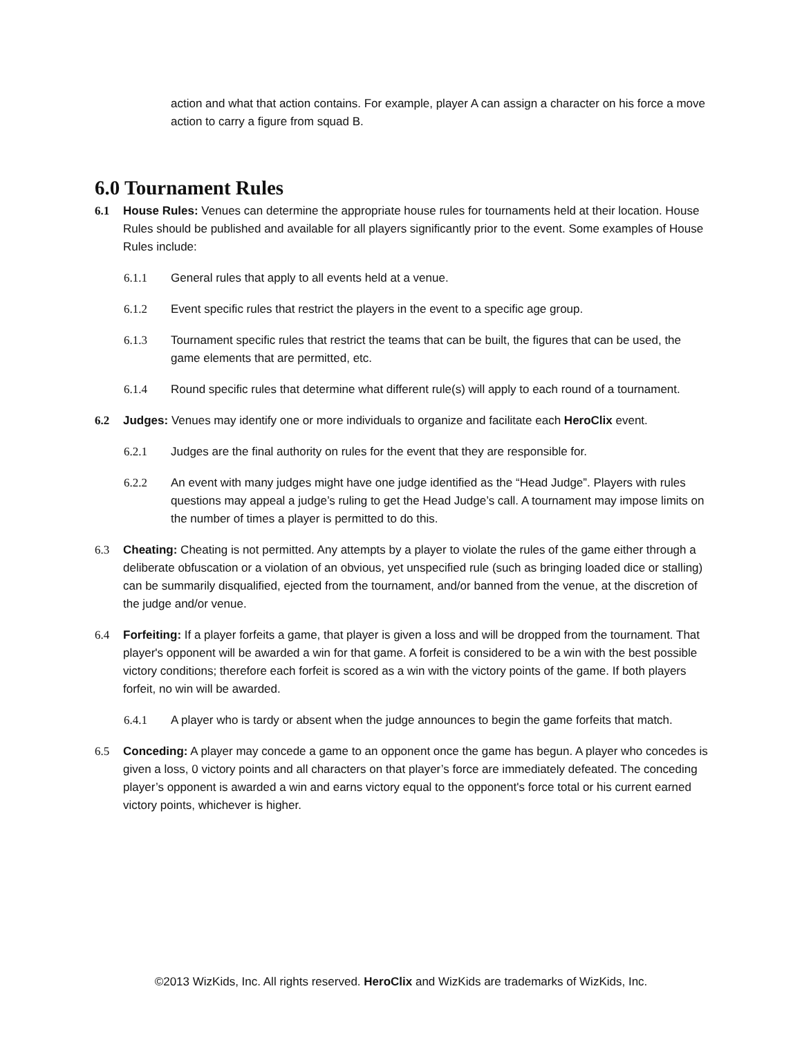action and what that action contains. For example, player A can assign a character on his force a move action to carry a figure from squad B.
6.0 Tournament Rules
6.1 House Rules: Venues can determine the appropriate house rules for tournaments held at their location. House Rules should be published and available for all players significantly prior to the event. Some examples of House Rules include:
6.1.1 General rules that apply to all events held at a venue.
6.1.2 Event specific rules that restrict the players in the event to a specific age group.
6.1.3 Tournament specific rules that restrict the teams that can be built, the figures that can be used, the game elements that are permitted, etc.
6.1.4 Round specific rules that determine what different rule(s) will apply to each round of a tournament.
6.2 Judges: Venues may identify one or more individuals to organize and facilitate each HeroClix event.
6.2.1 Judges are the final authority on rules for the event that they are responsible for.
6.2.2 An event with many judges might have one judge identified as the “Head Judge”. Players with rules questions may appeal a judge’s ruling to get the Head Judge’s call. A tournament may impose limits on the number of times a player is permitted to do this.
6.3 Cheating: Cheating is not permitted. Any attempts by a player to violate the rules of the game either through a deliberate obfuscation or a violation of an obvious, yet unspecified rule (such as bringing loaded dice or stalling) can be summarily disqualified, ejected from the tournament, and/or banned from the venue, at the discretion of the judge and/or venue.
6.4 Forfeiting: If a player forfeits a game, that player is given a loss and will be dropped from the tournament. That player's opponent will be awarded a win for that game. A forfeit is considered to be a win with the best possible victory conditions; therefore each forfeit is scored as a win with the victory points of the game. If both players forfeit, no win will be awarded.
6.4.1 A player who is tardy or absent when the judge announces to begin the game forfeits that match.
6.5 Conceding: A player may concede a game to an opponent once the game has begun. A player who concedes is given a loss, 0 victory points and all characters on that player’s force are immediately defeated. The conceding player’s opponent is awarded a win and earns victory equal to the opponent's force total or his current earned victory points, whichever is higher.
©2013 WizKids, Inc. All rights reserved. HeroClix and WizKids are trademarks of WizKids, Inc.